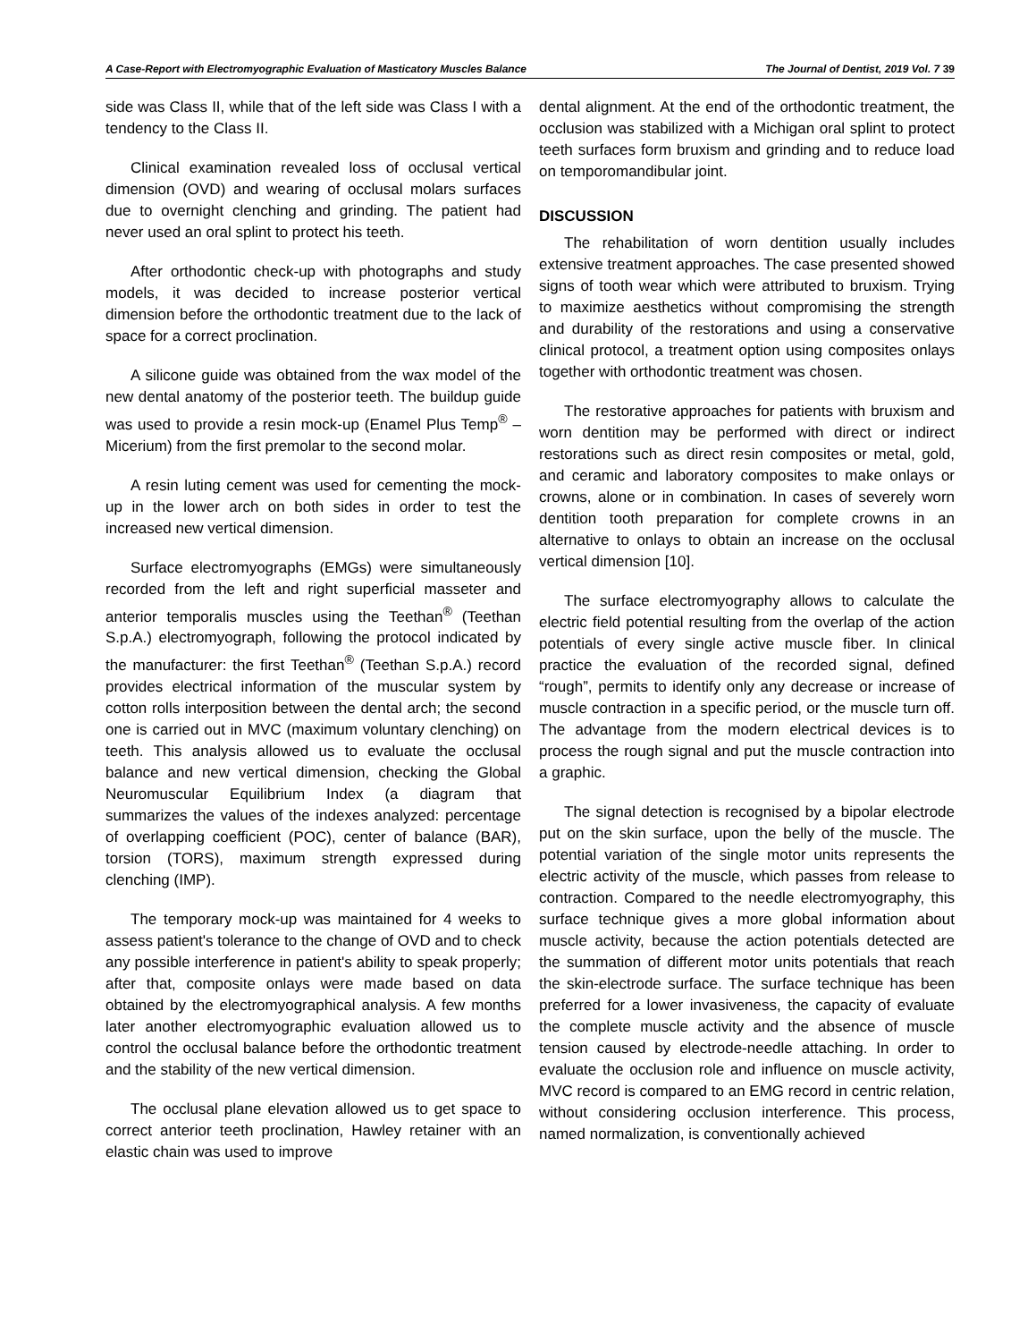A Case-Report with Electromyographic Evaluation of Masticatory Muscles Balance
The Journal of Dentist, 2019 Vol. 7 39
side was Class II, while that of the left side was Class I with a tendency to the Class II.
Clinical examination revealed loss of occlusal vertical dimension (OVD) and wearing of occlusal molars surfaces due to overnight clenching and grinding. The patient had never used an oral splint to protect his teeth.
After orthodontic check-up with photographs and study models, it was decided to increase posterior vertical dimension before the orthodontic treatment due to the lack of space for a correct proclination.
A silicone guide was obtained from the wax model of the new dental anatomy of the posterior teeth. The buildup guide was used to provide a resin mock-up (Enamel Plus Temp<sup>®</sup> – Micerium) from the first premolar to the second molar.
A resin luting cement was used for cementing the mock-up in the lower arch on both sides in order to test the increased new vertical dimension.
Surface electromyographs (EMGs) were simultaneously recorded from the left and right superficial masseter and anterior temporalis muscles using the Teethan<sup>®</sup> (Teethan S.p.A.) electromyograph, following the protocol indicated by the manufacturer: the first Teethan<sup>®</sup> (Teethan S.p.A.) record provides electrical information of the muscular system by cotton rolls interposition between the dental arch; the second one is carried out in MVC (maximum voluntary clenching) on teeth. This analysis allowed us to evaluate the occlusal balance and new vertical dimension, checking the Global Neuromuscular Equilibrium Index (a diagram that summarizes the values of the indexes analyzed: percentage of overlapping coefficient (POC), center of balance (BAR), torsion (TORS), maximum strength expressed during clenching (IMP).
The temporary mock-up was maintained for 4 weeks to assess patient's tolerance to the change of OVD and to check any possible interference in patient's ability to speak properly; after that, composite onlays were made based on data obtained by the electromyographical analysis. A few months later another electromyographic evaluation allowed us to control the occlusal balance before the orthodontic treatment and the stability of the new vertical dimension.
The occlusal plane elevation allowed us to get space to correct anterior teeth proclination, Hawley retainer with an elastic chain was used to improve
dental alignment. At the end of the orthodontic treatment, the occlusion was stabilized with a Michigan oral splint to protect teeth surfaces form bruxism and grinding and to reduce load on temporomandibular joint.
DISCUSSION
The rehabilitation of worn dentition usually includes extensive treatment approaches. The case presented showed signs of tooth wear which were attributed to bruxism. Trying to maximize aesthetics without compromising the strength and durability of the restorations and using a conservative clinical protocol, a treatment option using composites onlays together with orthodontic treatment was chosen.
The restorative approaches for patients with bruxism and worn dentition may be performed with direct or indirect restorations such as direct resin composites or metal, gold, and ceramic and laboratory composites to make onlays or crowns, alone or in combination. In cases of severely worn dentition tooth preparation for complete crowns in an alternative to onlays to obtain an increase on the occlusal vertical dimension [10].
The surface electromyography allows to calculate the electric field potential resulting from the overlap of the action potentials of every single active muscle fiber. In clinical practice the evaluation of the recorded signal, defined “rough”, permits to identify only any decrease or increase of muscle contraction in a specific period, or the muscle turn off. The advantage from the modern electrical devices is to process the rough signal and put the muscle contraction into a graphic.
The signal detection is recognised by a bipolar electrode put on the skin surface, upon the belly of the muscle. The potential variation of the single motor units represents the electric activity of the muscle, which passes from release to contraction. Compared to the needle electromyography, this surface technique gives a more global information about muscle activity, because the action potentials detected are the summation of different motor units potentials that reach the skin-electrode surface. The surface technique has been preferred for a lower invasiveness, the capacity of evaluate the complete muscle activity and the absence of muscle tension caused by electrode-needle attaching. In order to evaluate the occlusion role and influence on muscle activity, MVC record is compared to an EMG record in centric relation, without considering occlusion interference. This process, named normalization, is conventionally achieved